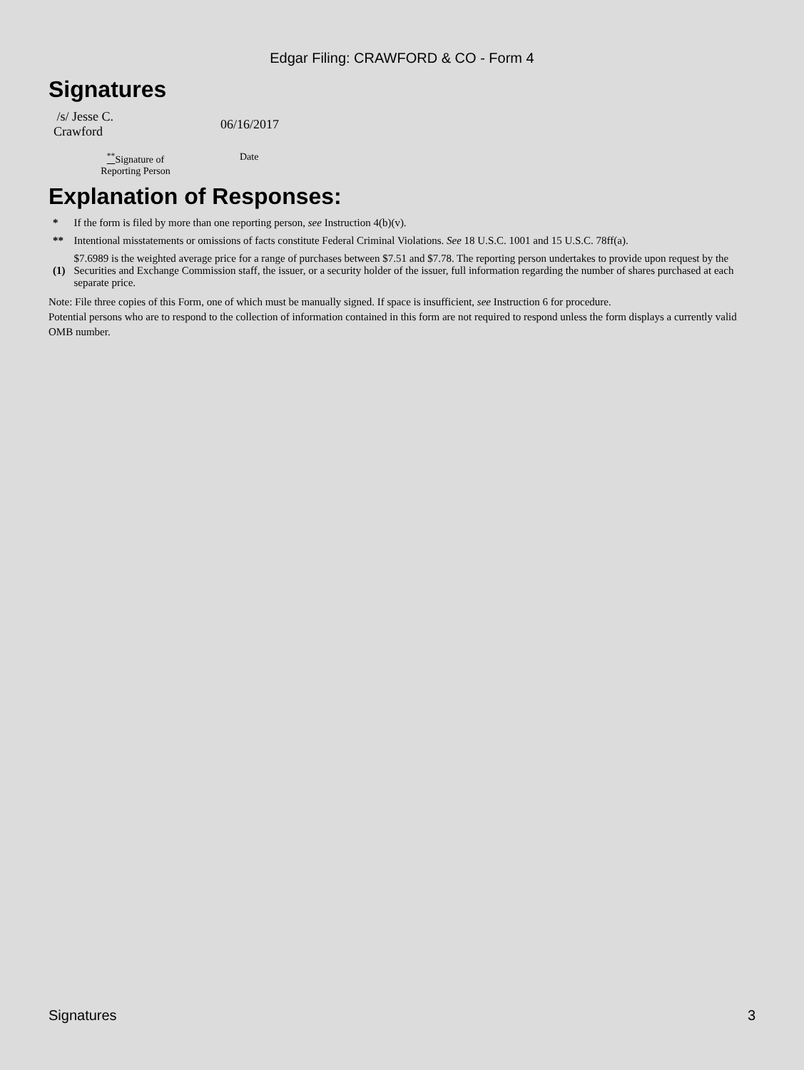Edgar Filing: CRAWFORD & CO - Form 4
Signatures
| /s/ Jesse C. Crawford | 06/16/2017 |
| <sup>**</sup> Signature of Reporting Person | Date |
Explanation of Responses:
| * | If the form is filed by more than one reporting person, see Instruction 4(b)(v). |
| ** | Intentional misstatements or omissions of facts constitute Federal Criminal Violations. See 18 U.S.C. 1001 and 15 U.S.C. 78ff(a). |
| (1) | $7.6989 is the weighted average price for a range of purchases between $7.51 and $7.78. The reporting person undertakes to provide upon request by the Securities and Exchange Commission staff, the issuer, or a security holder of the issuer, full information regarding the number of shares purchased at each separate price. |
Note: File three copies of this Form, one of which must be manually signed. If space is insufficient, see Instruction 6 for procedure.
Potential persons who are to respond to the collection of information contained in this form are not required to respond unless the form displays a currently valid OMB number.
Signatures 3